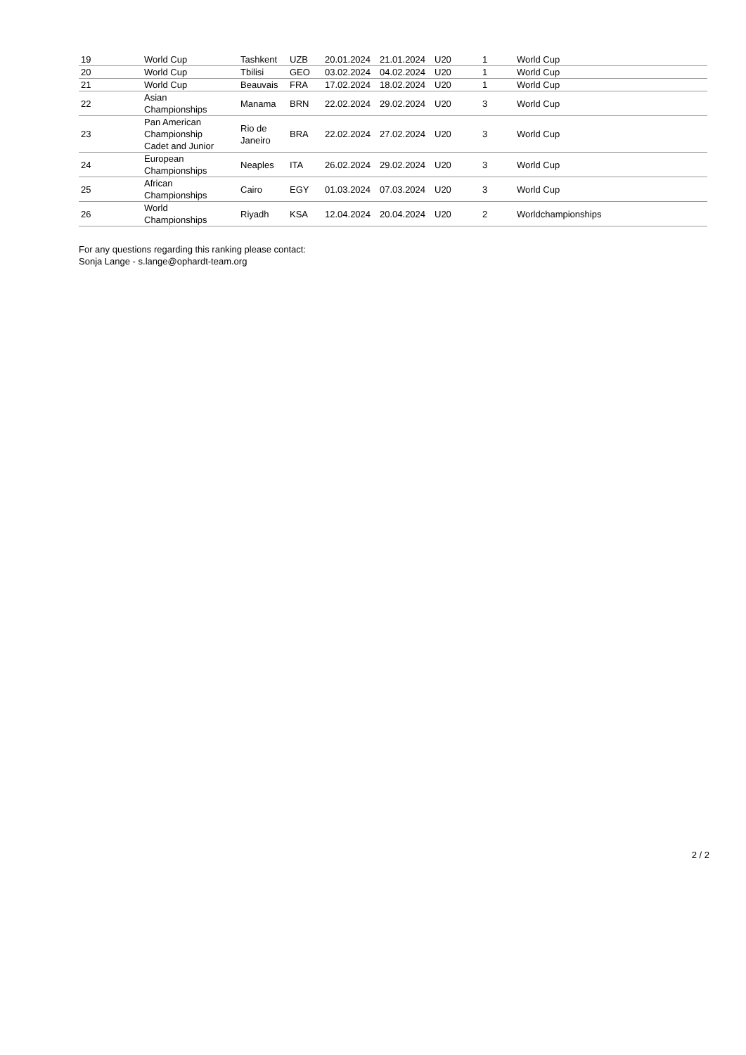| 19 | World Cup | Tashkent | UZB | 20.01.2024 | 21.01.2024 | U20 | 1 | World Cup |
| 20 | World Cup | Tbilisi | GEO | 03.02.2024 | 04.02.2024 | U20 | 1 | World Cup |
| 21 | World Cup | Beauvais | FRA | 17.02.2024 | 18.02.2024 | U20 | 1 | World Cup |
| 22 | Asian Championships | Manama | BRN | 22.02.2024 | 29.02.2024 | U20 | 3 | World Cup |
| 23 | Pan American Championship Cadet and Junior | Rio de Janeiro | BRA | 22.02.2024 | 27.02.2024 | U20 | 3 | World Cup |
| 24 | European Championships | Neaples | ITA | 26.02.2024 | 29.02.2024 | U20 | 3 | World Cup |
| 25 | African Championships | Cairo | EGY | 01.03.2024 | 07.03.2024 | U20 | 3 | World Cup |
| 26 | World Championships | Riyadh | KSA | 12.04.2024 | 20.04.2024 | U20 | 2 | Worldchampionships |
For any questions regarding this ranking please contact:
Sonja Lange - s.lange@ophardt-team.org
2 / 2